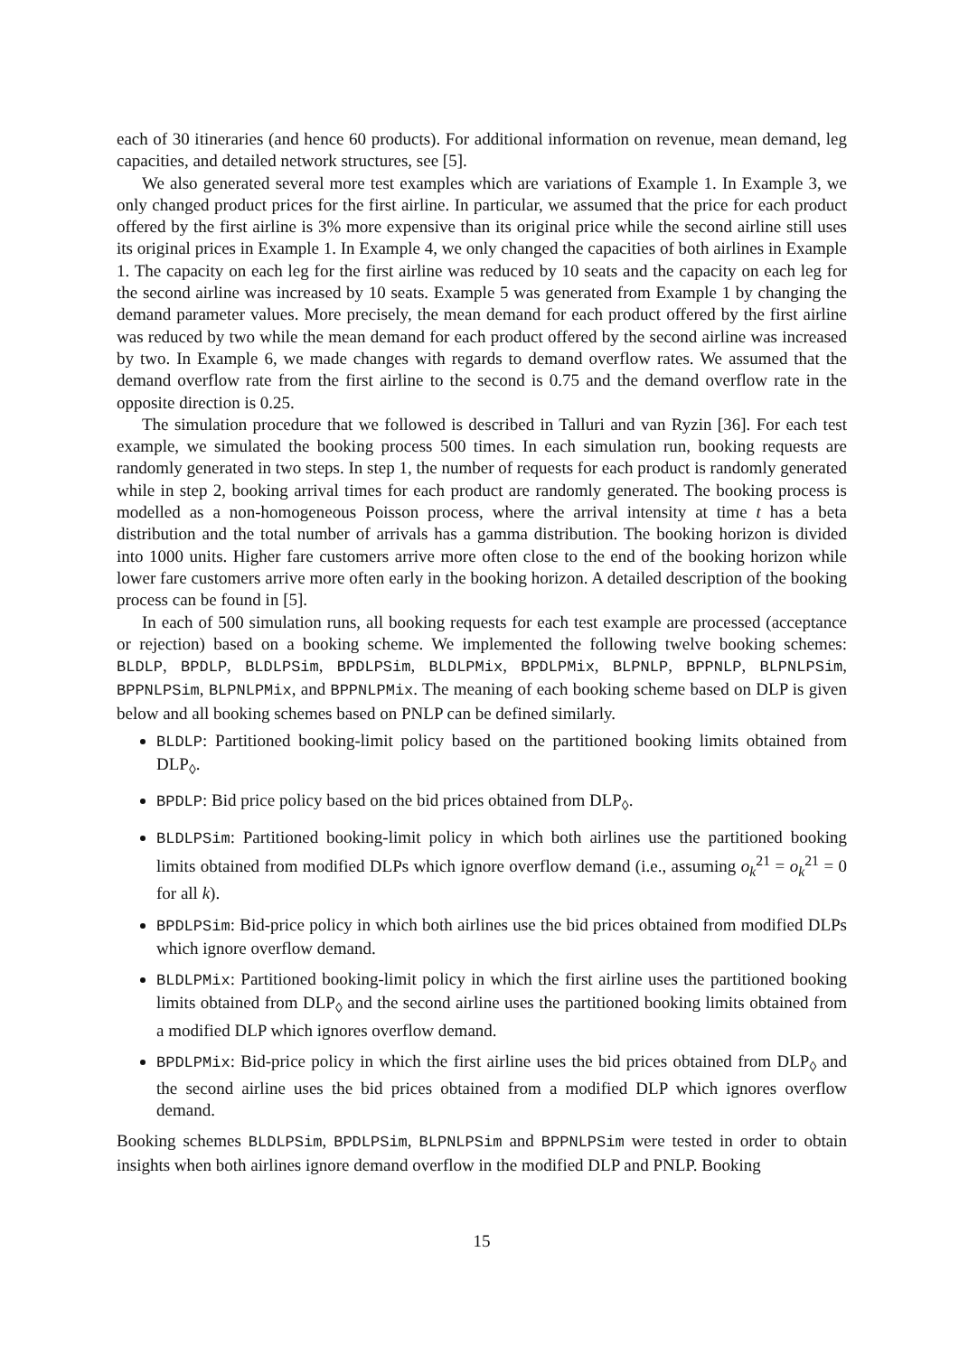each of 30 itineraries (and hence 60 products). For additional information on revenue, mean demand, leg capacities, and detailed network structures, see [5].
We also generated several more test examples which are variations of Example 1. In Example 3, we only changed product prices for the first airline. In particular, we assumed that the price for each product offered by the first airline is 3% more expensive than its original price while the second airline still uses its original prices in Example 1. In Example 4, we only changed the capacities of both airlines in Example 1. The capacity on each leg for the first airline was reduced by 10 seats and the capacity on each leg for the second airline was increased by 10 seats. Example 5 was generated from Example 1 by changing the demand parameter values. More precisely, the mean demand for each product offered by the first airline was reduced by two while the mean demand for each product offered by the second airline was increased by two. In Example 6, we made changes with regards to demand overflow rates. We assumed that the demand overflow rate from the first airline to the second is 0.75 and the demand overflow rate in the opposite direction is 0.25.
The simulation procedure that we followed is described in Talluri and van Ryzin [36]. For each test example, we simulated the booking process 500 times. In each simulation run, booking requests are randomly generated in two steps. In step 1, the number of requests for each product is randomly generated while in step 2, booking arrival times for each product are randomly generated. The booking process is modelled as a non-homogeneous Poisson process, where the arrival intensity at time t has a beta distribution and the total number of arrivals has a gamma distribution. The booking horizon is divided into 1000 units. Higher fare customers arrive more often close to the end of the booking horizon while lower fare customers arrive more often early in the booking horizon. A detailed description of the booking process can be found in [5].
In each of 500 simulation runs, all booking requests for each test example are processed (acceptance or rejection) based on a booking scheme. We implemented the following twelve booking schemes: BLDLP, BPDLP, BLDLPSim, BPDLPSim, BLDLPMix, BPDLPMix, BLPNLP, BPPNLP, BLPNLPSim, BPPNLPSim, BLPNLPMix, and BPPNLPMix. The meaning of each booking scheme based on DLP is given below and all booking schemes based on PNLP can be defined similarly.
BLDLP: Partitioned booking-limit policy based on the partitioned booking limits obtained from DLP<sub>◊</sub>.
BPDLP: Bid price policy based on the bid prices obtained from DLP<sub>◊</sub>.
BLDLPSim: Partitioned booking-limit policy in which both airlines use the partitioned booking limits obtained from modified DLPs which ignore overflow demand (i.e., assuming o<sub>k</sub><sup>21</sup> = o<sub>k</sub><sup>21</sup> = 0 for all k).
BPDLPSim: Bid-price policy in which both airlines use the bid prices obtained from modified DLPs which ignore overflow demand.
BLDLPMix: Partitioned booking-limit policy in which the first airline uses the partitioned booking limits obtained from DLP<sub>◊</sub> and the second airline uses the partitioned booking limits obtained from a modified DLP which ignores overflow demand.
BPDLPMix: Bid-price policy in which the first airline uses the bid prices obtained from DLP<sub>◊</sub> and the second airline uses the bid prices obtained from a modified DLP which ignores overflow demand.
Booking schemes BLDLPSim, BPDLPSim, BLPNLPSim and BPPNLPSim were tested in order to obtain insights when both airlines ignore demand overflow in the modified DLP and PNLP. Booking
15